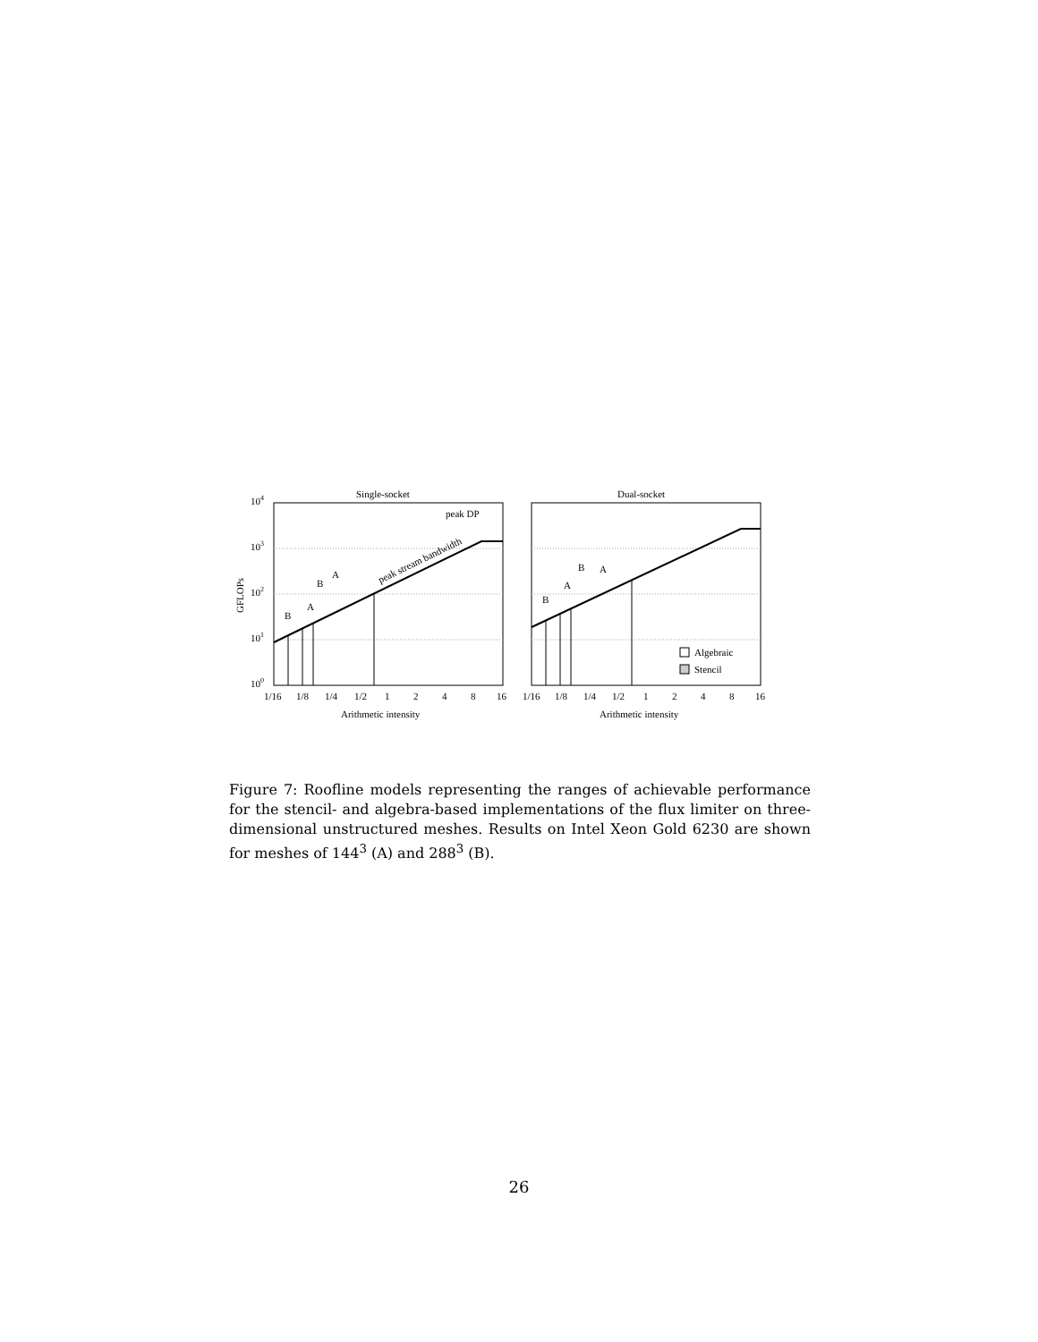Single-socket
Dual-socket
104
103
102
101
100
GFLOPs
peak DP
peak stream bandwidth
B
A
B
A
B
A
B
A
1/16
1/8
1/4
1/2
1
2
4
8
16
1/16
1/8
1/4
1/2
1
2
4
8
16
Arithmetic intensity
Arithmetic intensity
Algebraic
Stencil
Figure 7: Roofline models representing the ranges of achievable performance for the stencil- and algebra-based implementations of the flux limiter on three-dimensional unstructured meshes. Results on Intel Xeon Gold 6230 are shown for meshes of 144<sup>3</sup> (A) and 288<sup>3</sup> (B).
26